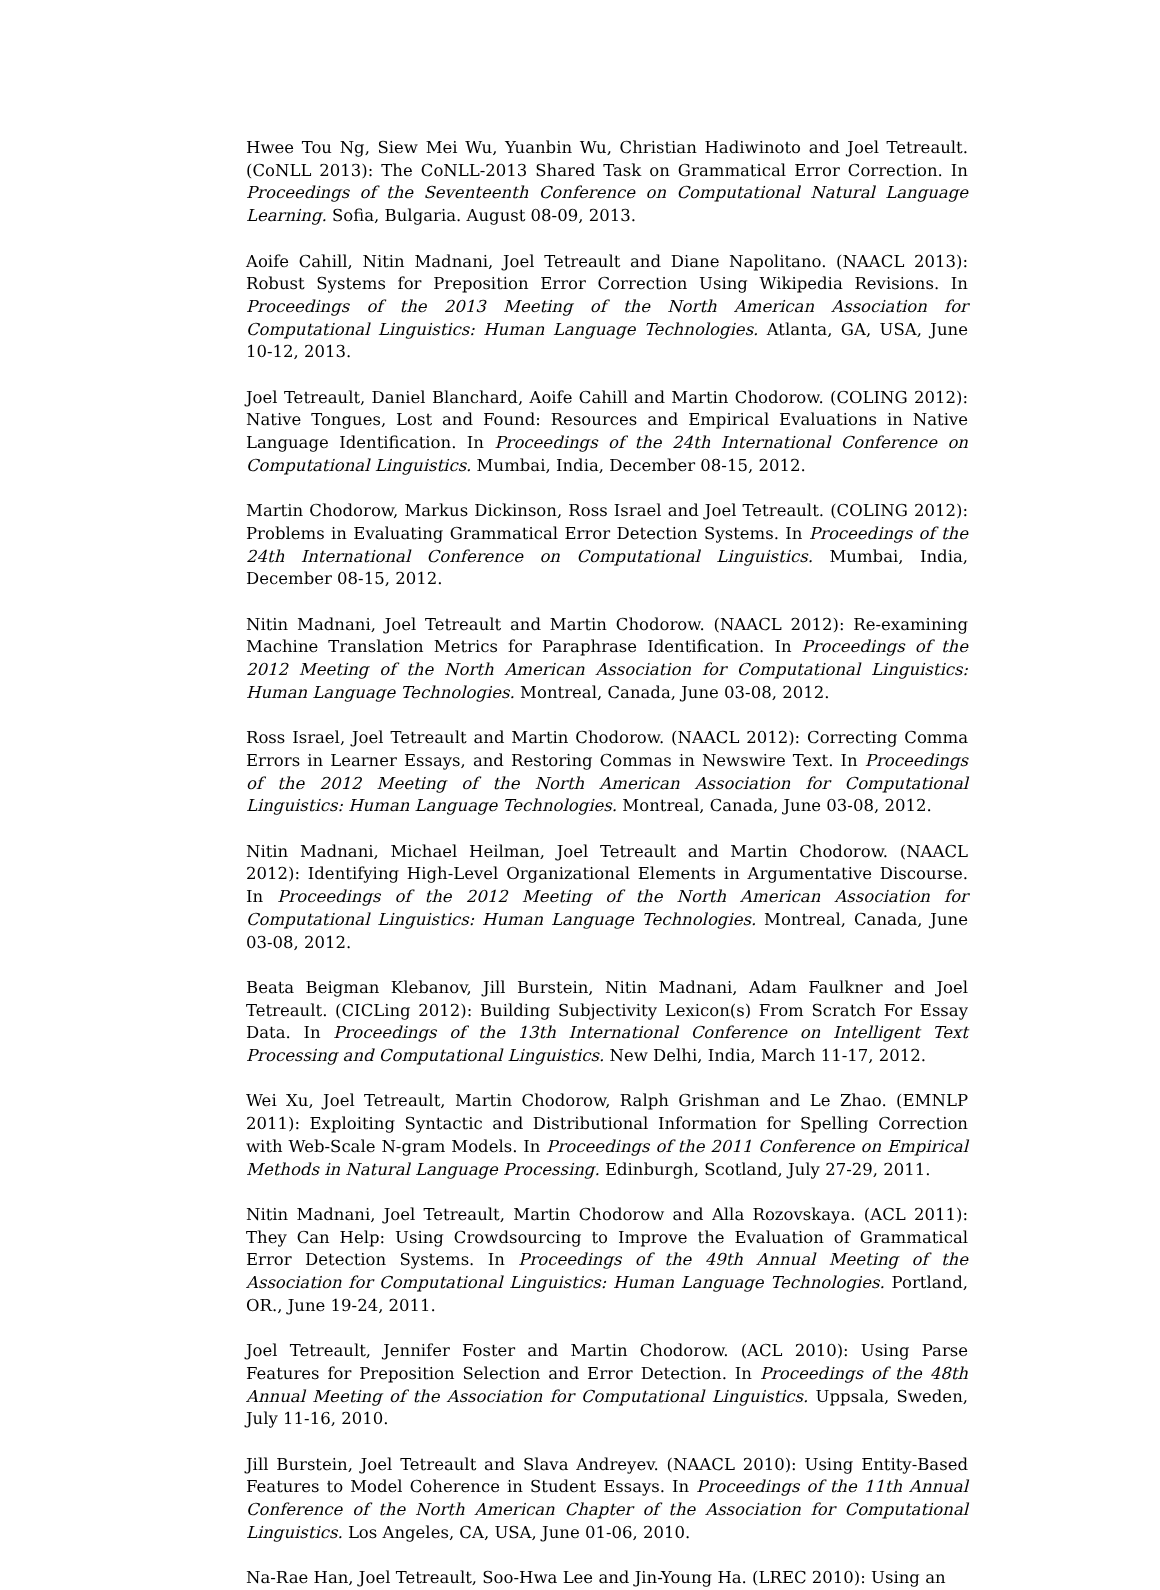Hwee Tou Ng, Siew Mei Wu, Yuanbin Wu, Christian Hadiwinoto and Joel Tetreault. (CoNLL 2013): The CoNLL-2013 Shared Task on Grammatical Error Correction. In Proceedings of the Seventeenth Conference on Computational Natural Language Learning. Sofia, Bulgaria. August 08-09, 2013.
Aoife Cahill, Nitin Madnani, Joel Tetreault and Diane Napolitano. (NAACL 2013): Robust Systems for Preposition Error Correction Using Wikipedia Revisions. In Proceedings of the 2013 Meeting of the North American Association for Computational Linguistics: Human Language Technologies. Atlanta, GA, USA, June 10-12, 2013.
Joel Tetreault, Daniel Blanchard, Aoife Cahill and Martin Chodorow. (COLING 2012): Native Tongues, Lost and Found: Resources and Empirical Evaluations in Native Language Identification. In Proceedings of the 24th International Conference on Computational Linguistics. Mumbai, India, December 08-15, 2012.
Martin Chodorow, Markus Dickinson, Ross Israel and Joel Tetreault. (COLING 2012): Problems in Evaluating Grammatical Error Detection Systems. In Proceedings of the 24th International Conference on Computational Linguistics. Mumbai, India, December 08-15, 2012.
Nitin Madnani, Joel Tetreault and Martin Chodorow. (NAACL 2012): Re-examining Machine Translation Metrics for Paraphrase Identification. In Proceedings of the 2012 Meeting of the North American Association for Computational Linguistics: Human Language Technologies. Montreal, Canada, June 03-08, 2012.
Ross Israel, Joel Tetreault and Martin Chodorow. (NAACL 2012): Correcting Comma Errors in Learner Essays, and Restoring Commas in Newswire Text. In Proceedings of the 2012 Meeting of the North American Association for Computational Linguistics: Human Language Technologies. Montreal, Canada, June 03-08, 2012.
Nitin Madnani, Michael Heilman, Joel Tetreault and Martin Chodorow. (NAACL 2012): Identifying High-Level Organizational Elements in Argumentative Discourse. In Proceedings of the 2012 Meeting of the North American Association for Computational Linguistics: Human Language Technologies. Montreal, Canada, June 03-08, 2012.
Beata Beigman Klebanov, Jill Burstein, Nitin Madnani, Adam Faulkner and Joel Tetreault. (CICLing 2012): Building Subjectivity Lexicon(s) From Scratch For Essay Data. In Proceedings of the 13th International Conference on Intelligent Text Processing and Computational Linguistics. New Delhi, India, March 11-17, 2012.
Wei Xu, Joel Tetreault, Martin Chodorow, Ralph Grishman and Le Zhao. (EMNLP 2011): Exploiting Syntactic and Distributional Information for Spelling Correction with Web-Scale N-gram Models. In Proceedings of the 2011 Conference on Empirical Methods in Natural Language Processing. Edinburgh, Scotland, July 27-29, 2011.
Nitin Madnani, Joel Tetreault, Martin Chodorow and Alla Rozovskaya. (ACL 2011): They Can Help: Using Crowdsourcing to Improve the Evaluation of Grammatical Error Detection Systems. In Proceedings of the 49th Annual Meeting of the Association for Computational Linguistics: Human Language Technologies. Portland, OR., June 19-24, 2011.
Joel Tetreault, Jennifer Foster and Martin Chodorow. (ACL 2010): Using Parse Features for Preposition Selection and Error Detection. In Proceedings of the 48th Annual Meeting of the Association for Computational Linguistics. Uppsala, Sweden, July 11-16, 2010.
Jill Burstein, Joel Tetreault and Slava Andreyev. (NAACL 2010): Using Entity-Based Features to Model Coherence in Student Essays. In Proceedings of the 11th Annual Conference of the North American Chapter of the Association for Computational Linguistics. Los Angeles, CA, USA, June 01-06, 2010.
Na-Rae Han, Joel Tetreault, Soo-Hwa Lee and Jin-Young Ha. (LREC 2010): Using an